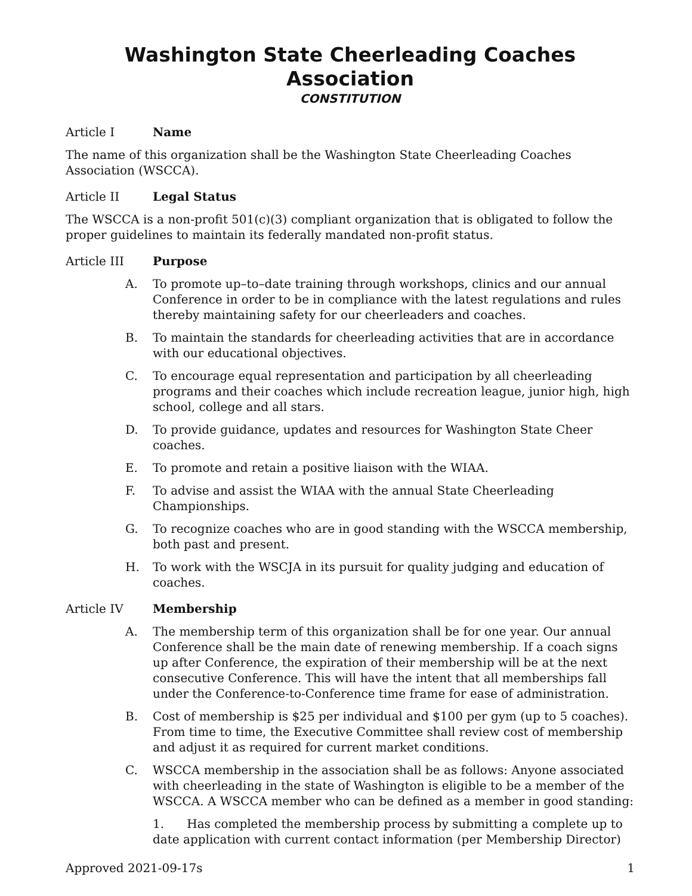Washington State Cheerleading Coaches Association
CONSTITUTION
Article I Name
The name of this organization shall be the Washington State Cheerleading Coaches Association (WSCCA).
Article II Legal Status
The WSCCA is a non-profit 501(c)(3) compliant organization that is obligated to follow the proper guidelines to maintain its federally mandated non-profit status.
Article III Purpose
A. To promote up–to–date training through workshops, clinics and our annual Conference in order to be in compliance with the latest regulations and rules thereby maintaining safety for our cheerleaders and coaches.
B. To maintain the standards for cheerleading activities that are in accordance with our educational objectives.
C. To encourage equal representation and participation by all cheerleading programs and their coaches which include recreation league, junior high, high school, college and all stars.
D. To provide guidance, updates and resources for Washington State Cheer coaches.
E. To promote and retain a positive liaison with the WIAA.
F. To advise and assist the WIAA with the annual State Cheerleading Championships.
G. To recognize coaches who are in good standing with the WSCCA membership, both past and present.
H. To work with the WSCJA in its pursuit for quality judging and education of coaches.
Article IV Membership
A. The membership term of this organization shall be for one year. Our annual Conference shall be the main date of renewing membership. If a coach signs up after Conference, the expiration of their membership will be at the next consecutive Conference. This will have the intent that all memberships fall under the Conference-to-Conference time frame for ease of administration.
B. Cost of membership is $25 per individual and $100 per gym (up to 5 coaches). From time to time, the Executive Committee shall review cost of membership and adjust it as required for current market conditions.
C. WSCCA membership in the association shall be as follows: Anyone associated with cheerleading in the state of Washington is eligible to be a member of the WSCCA. A WSCCA member who can be defined as a member in good standing:
1. Has completed the membership process by submitting a complete up to date application with current contact information (per Membership Director)
Approved 2021-09-17s 1